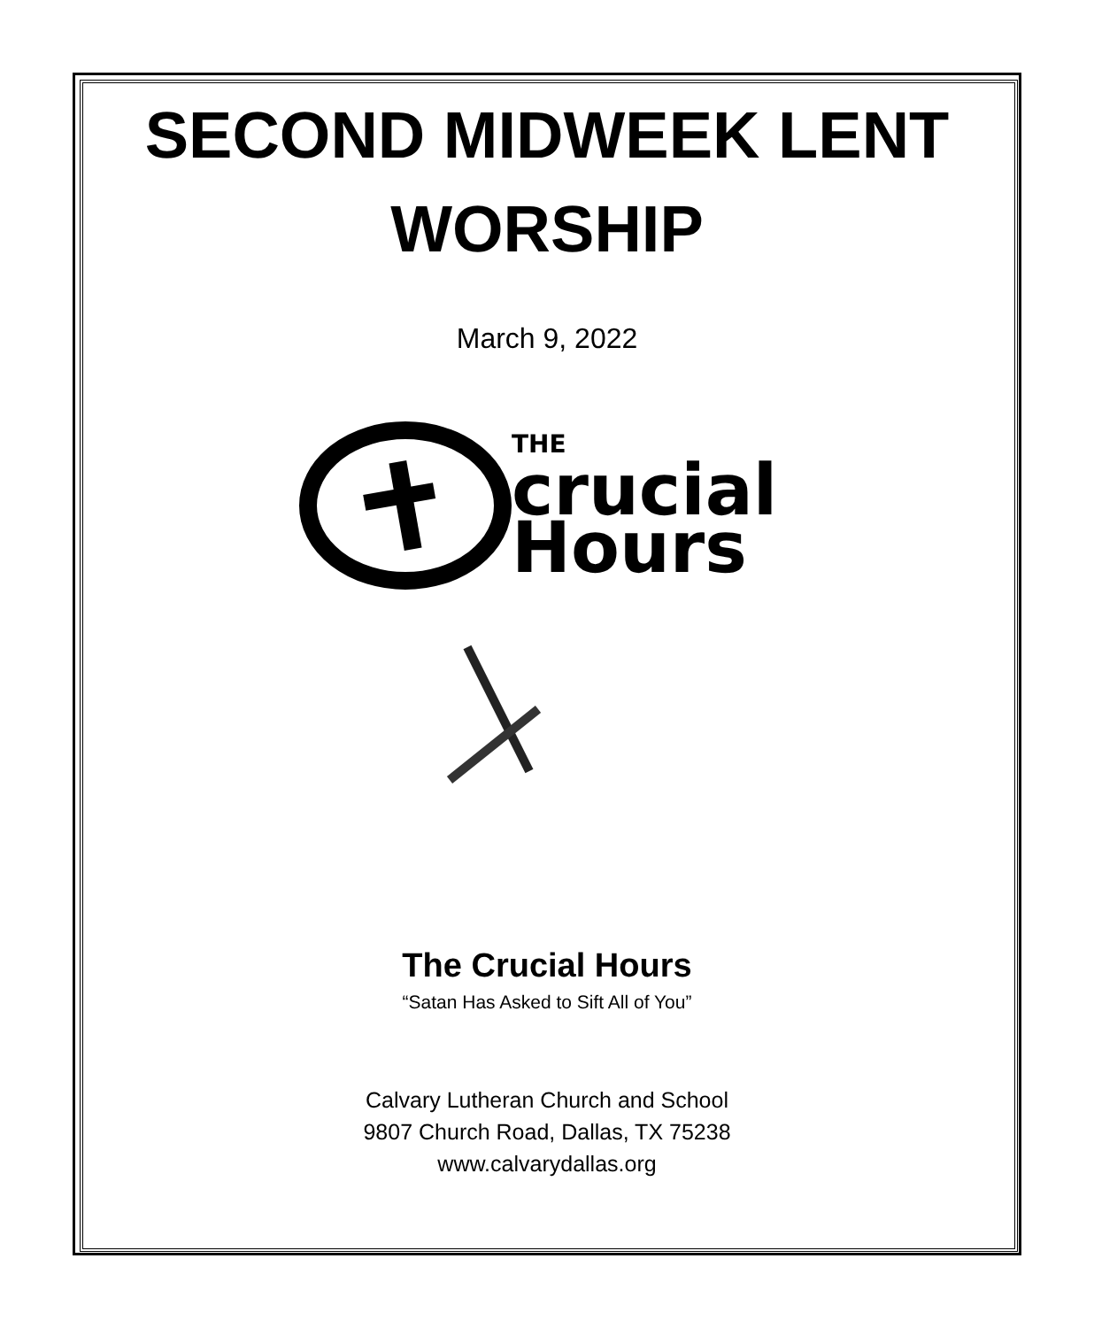SECOND MIDWEEK LENT
WORSHIP
March 9, 2022
THE
crucial
Hours
The Crucial Hours
“Satan Has Asked to Sift All of You”
Calvary Lutheran Church and School
9807 Church Road, Dallas, TX 75238
www.calvarydallas.org